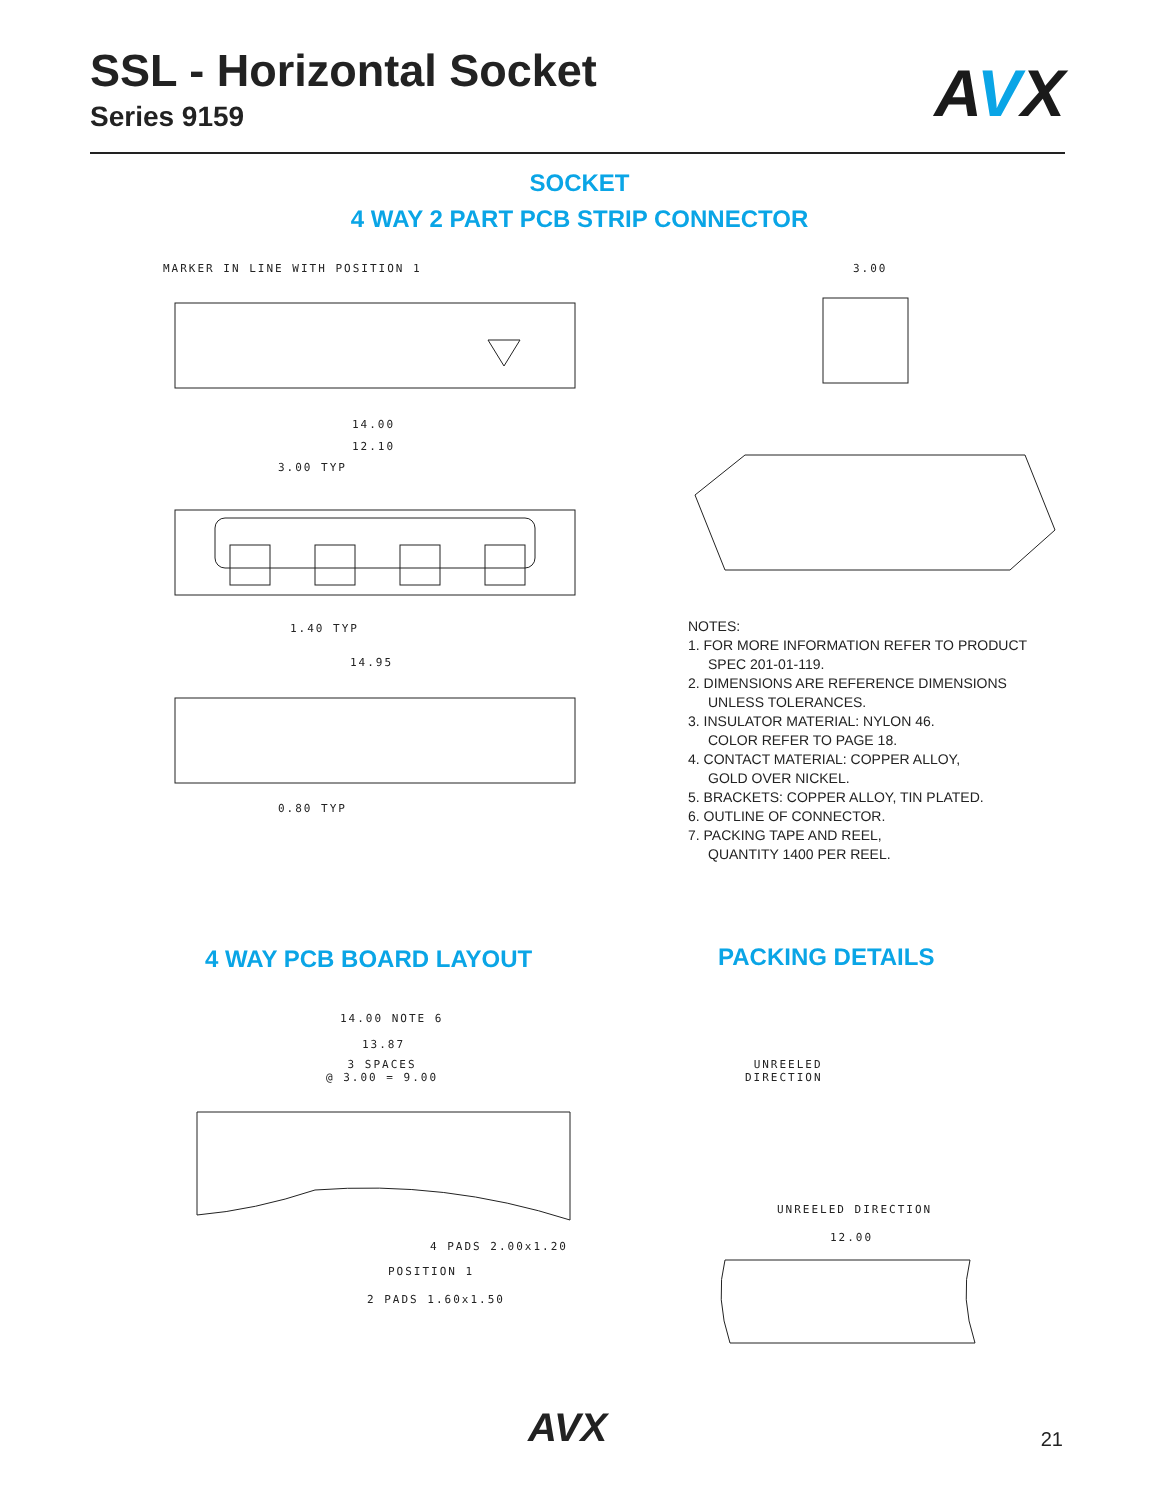SSL - Horizontal Socket
Series 9159
AVX
SOCKET
4 WAY 2 PART PCB STRIP CONNECTOR
MARKER IN LINE WITH POSITION 1
14.00
12.10
3.00 TYP
1.40 TYP
14.95
0.80 TYP
3.00
NOTES:
1. FOR MORE INFORMATION REFER TO PRODUCT
SPEC 201-01-119.
2. DIMENSIONS ARE REFERENCE DIMENSIONS
UNLESS TOLERANCES.
3. INSULATOR MATERIAL: NYLON 46.
COLOR REFER TO PAGE 18.
4. CONTACT MATERIAL: COPPER ALLOY,
GOLD OVER NICKEL.
5. BRACKETS: COPPER ALLOY, TIN PLATED.
6. OUTLINE OF CONNECTOR.
7. PACKING TAPE AND REEL,
QUANTITY 1400 PER REEL.
4 WAY PCB BOARD LAYOUT PACKING DETAILS
14.00 NOTE 6
13.87
3 SPACES
@ 3.00 = 9.00
4 PADS 2.00x1.20
POSITION 1
2 PADS 1.60x1.50
UNREELED
DIRECTION
UNREELED DIRECTION
12.00
AVX 21